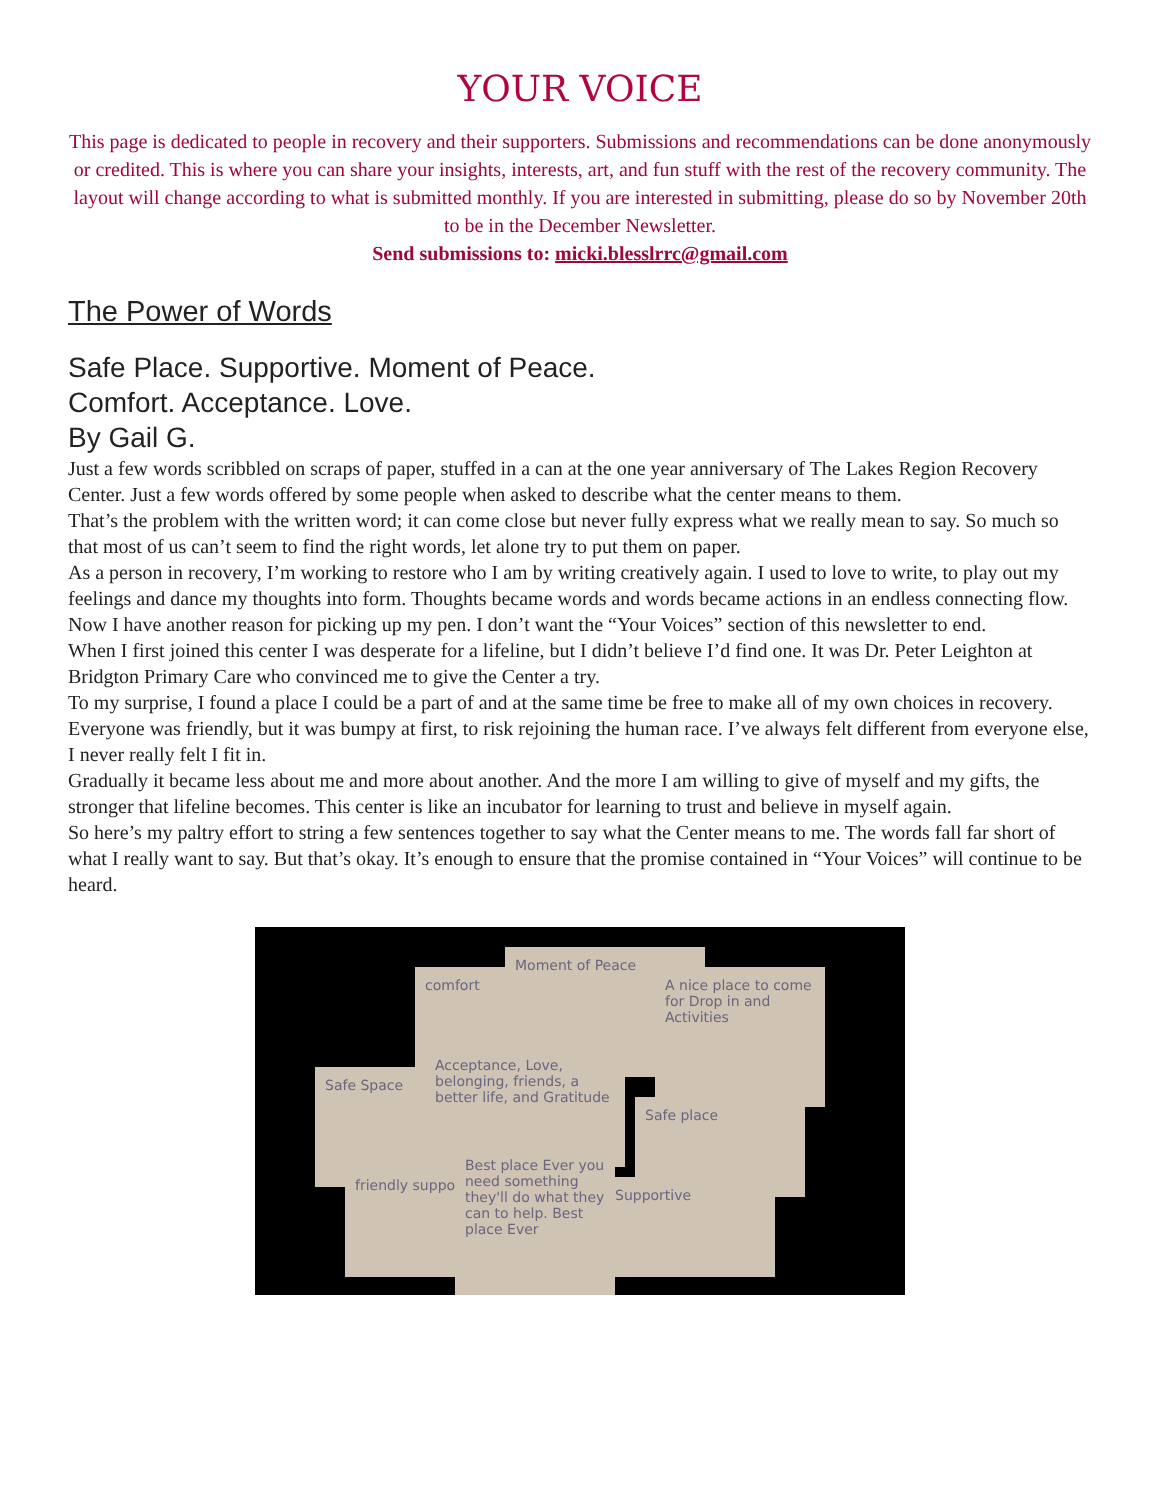YOUR VOICE
This page is dedicated to people in recovery and their supporters. Submissions and recommendations can be done anonymously or credited. This is where you can share your insights, interests, art, and fun stuff with the rest of the recovery community. The layout will change according to what is submitted monthly. If you are interested in submitting, please do so by November 20th to be in the December Newsletter.
Send submissions to: micki.blesslrrc@gmail.com
The Power of Words
Safe Place. Supportive. Moment of Peace.
Comfort. Acceptance. Love.
By Gail G.
Just a few words scribbled on scraps of paper, stuffed in a can at the one year anniversary of The Lakes Region Recovery Center. Just a few words offered by some people when asked to describe what the center means to them.
That’s the problem with the written word; it can come close but never fully express what we really mean to say. So much so that most of us can’t seem to find the right words, let alone try to put them on paper.
As a person in recovery, I’m working to restore who I am by writing creatively again. I used to love to write, to play out my feelings and dance my thoughts into form. Thoughts became words and words became actions in an endless connecting flow.
Now I have another reason for picking up my pen. I don’t want the “Your Voices” section of this newsletter to end.
When I first joined this center I was desperate for a lifeline, but I didn’t believe I’d find one. It was Dr. Peter Leighton at Bridgton Primary Care who convinced me to give the Center a try.
To my surprise, I found a place I could be a part of and at the same time be free to make all of my own choices in recovery. Everyone was friendly, but it was bumpy at first, to risk rejoining the human race. I’ve always felt different from everyone else, I never really felt I fit in.
Gradually it became less about me and more about another. And the more I am willing to give of myself and my gifts, the stronger that lifeline becomes. This center is like an incubator for learning to trust and believe in myself again.
So here’s my paltry effort to string a few sentences together to say what the Center means to me. The words fall far short of what I really want to say. But that’s okay. It’s enough to ensure that the promise contained in “Your Voices” will continue to be heard.
comfort
Moment of Peace
A nice place to come for Drop in and Activities
Safe Space
Acceptance, Love, belonging, friends, a better life, and Gratitude
Safe place
friendly support
Best place Ever you need something they'll do what they can to help. Best place Ever
Supportive